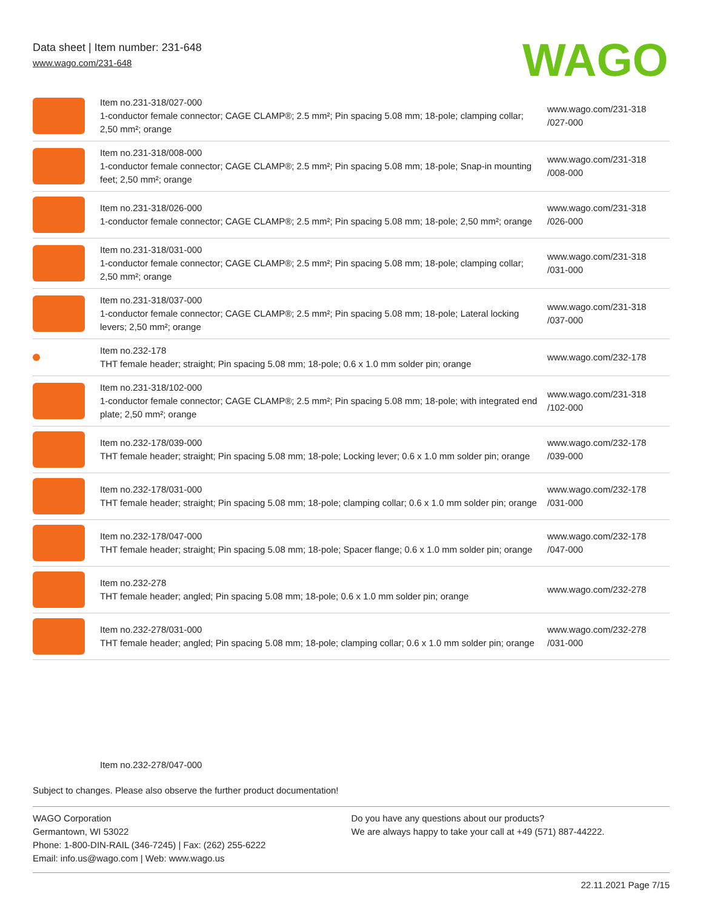Data sheet | Item number: 231-648
www.wago.com/231-648
WAGO
| | Item no.231-318/027-000 1-conductor female connector; CAGE CLAMP®; 2.5 mm²; Pin spacing 5.08 mm; 18-pole; clamping collar; 2,50 mm²; orange | www.wago.com/231-318 /027-000 |
| | Item no.231-318/008-000 1-conductor female connector; CAGE CLAMP®; 2.5 mm²; Pin spacing 5.08 mm; 18-pole; Snap-in mounting feet; 2,50 mm²; orange | www.wago.com/231-318 /008-000 |
| | Item no.231-318/026-000 1-conductor female connector; CAGE CLAMP®; 2.5 mm²; Pin spacing 5.08 mm; 18-pole; 2,50 mm²; orange | www.wago.com/231-318 /026-000 |
| | Item no.231-318/031-000 1-conductor female connector; CAGE CLAMP®; 2.5 mm²; Pin spacing 5.08 mm; 18-pole; clamping collar; 2,50 mm²; orange | www.wago.com/231-318 /031-000 |
| | Item no.231-318/037-000 1-conductor female connector; CAGE CLAMP®; 2.5 mm²; Pin spacing 5.08 mm; 18-pole; Lateral locking levers; 2,50 mm²; orange | www.wago.com/231-318 /037-000 |
| | Item no.232-178 THT female header; straight; Pin spacing 5.08 mm; 18-pole; 0.6 x 1.0 mm solder pin; orange | www.wago.com/232-178 |
| | Item no.231-318/102-000 1-conductor female connector; CAGE CLAMP®; 2.5 mm²; Pin spacing 5.08 mm; 18-pole; with integrated end plate; 2,50 mm²; orange | www.wago.com/231-318 /102-000 |
| | Item no.232-178/039-000 THT female header; straight; Pin spacing 5.08 mm; 18-pole; Locking lever; 0.6 x 1.0 mm solder pin; orange | www.wago.com/232-178 /039-000 |
| | Item no.232-178/031-000 THT female header; straight; Pin spacing 5.08 mm; 18-pole; clamping collar; 0.6 x 1.0 mm solder pin; orange | www.wago.com/232-178 /031-000 |
| | Item no.232-178/047-000 THT female header; straight; Pin spacing 5.08 mm; 18-pole; Spacer flange; 0.6 x 1.0 mm solder pin; orange | www.wago.com/232-178 /047-000 |
| | Item no.232-278 THT female header; angled; Pin spacing 5.08 mm; 18-pole; 0.6 x 1.0 mm solder pin; orange | www.wago.com/232-278 |
| | Item no.232-278/031-000 THT female header; angled; Pin spacing 5.08 mm; 18-pole; clamping collar; 0.6 x 1.0 mm solder pin; orange | www.wago.com/232-278 /031-000 |
Item no.232-278/047-000
Subject to changes. Please also observe the further product documentation!
WAGO Corporation
Germantown, WI 53022
Phone: 1-800-DIN-RAIL (346-7245) | Fax: (262) 255-6222
Email: info.us@wago.com | Web: www.wago.us
Do you have any questions about our products?
We are always happy to take your call at +49 (571) 887-44222.
22.11.2021 Page 7/15